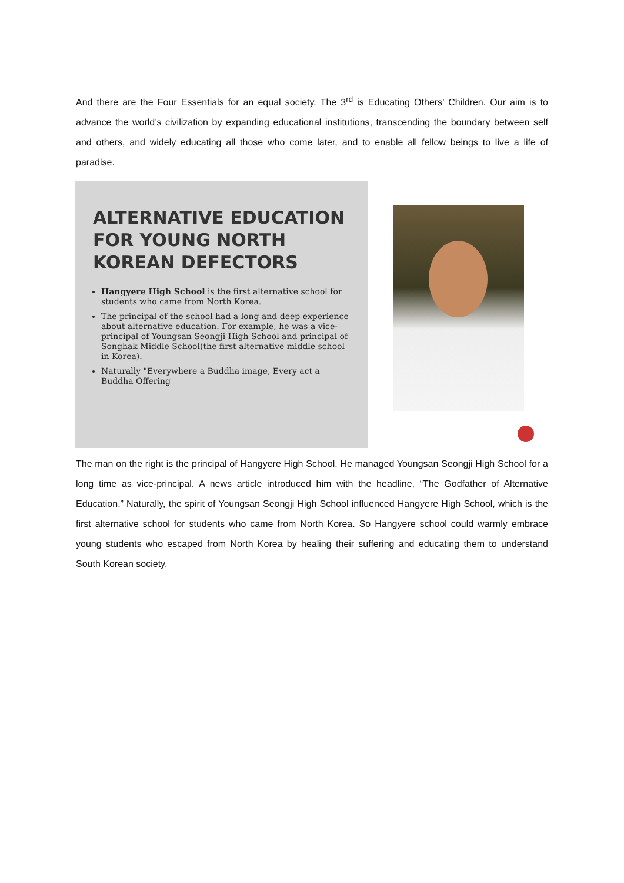And there are the Four Essentials for an equal society. The 3<sup>rd</sup> is Educating Others’ Children. Our aim is to advance the world’s civilization by expanding educational institutions, transcending the boundary between self and others, and widely educating all those who come later, and to enable all fellow beings to live a life of paradise.
ALTERNATIVE EDUCATION FOR YOUNG NORTH KOREAN DEFECTORS
Hangyere High School is the first alternative school for students who came from North Korea.
The principal of the school had a long and deep experience about alternative education. For example, he was a vice-principal of Youngsan Seongji High School and principal of Songhak Middle School(the first alternative middle school in Korea).
Naturally "Everywhere a Buddha image, Every act a Buddha Offering
The man on the right is the principal of Hangyere High School. He managed Youngsan Seongji High School for a long time as vice-principal. A news article introduced him with the headline, “The Godfather of Alternative Education.” Naturally, the spirit of Youngsan Seongji High School influenced Hangyere High School, which is the first alternative school for students who came from North Korea. So Hangyere school could warmly embrace young students who escaped from North Korea by healing their suffering and educating them to understand South Korean society.